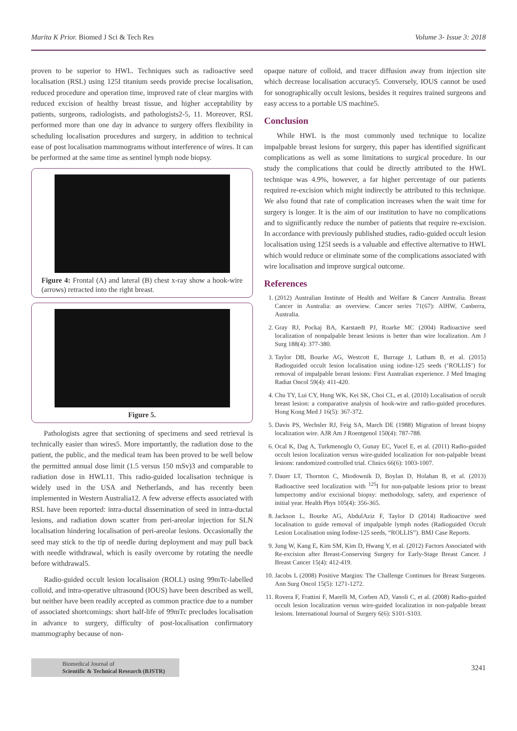Marita K Prior. Biomed J Sci & Tech Res Volume 3- Issue 3: 2018
proven to be superior to HWL. Techniques such as radioactive seed localisation (RSL) using 125I titanium seeds provide precise localisation, reduced procedure and operation time, improved rate of clear margins with reduced excision of healthy breast tissue, and higher acceptability by patients, surgeons, radiologists, and pathologists2-5, 11. Moreover, RSL performed more than one day in advance to surgery offers flexibility in scheduling localisation procedures and surgery, in addition to technical ease of post localisation mammograms without interference of wires. It can be performed at the same time as sentinel lymph node biopsy.
Figure 4: Frontal (A) and lateral (B) chest x-ray show a hook-wire (arrows) retracted into the right breast.
Figure 5.
Pathologists agree that sectioning of specimens and seed retrieval is technically easier than wires5. More importantly, the radiation dose to the patient, the public, and the medical team has been proved to be well below the permitted annual dose limit (1.5 versus 150 mSv)3 and comparable to radiation dose in HWL11. This radio-guided localisation technique is widely used in the USA and Netherlands, and has recently been implemented in Western Australia12. A few adverse effects associated with RSL have been reported: intra-ductal dissemination of seed in intra-ductal lesions, and radiation down scatter from peri-areolar injection for SLN localisation hindering localisation of peri-areolar lesions. Occasionally the seed may stick to the tip of needle during deployment and may pull back with needle withdrawal, which is easily overcome by rotating the needle before withdrawal5.
Radio-guided occult lesion localisaion (ROLL) using 99mTc-labelled colloid, and intra-operative ultrasound (IOUS) have been described as well, but neither have been readily accepted as common practice due to a number of associated shortcomings: short half-life of 99mTc precludes localisation in advance to surgery, difficulty of post-localisation confirmatory mammography because of non-
opaque nature of colloid, and tracer diffusion away from injection site which decrease localisation accuracy5. Conversely, IOUS cannot be used for sonographically occult lesions, besides it requires trained surgeons and easy access to a portable US machine5.
Conclusion
While HWL is the most commonly used technique to localize impalpable breast lesions for surgery, this paper has identified significant complications as well as some limitations to surgical procedure. In our study the complications that could be directly attributed to the HWL technique was 4.9%, however, a far higher percentage of our patients required re-excision which might indirectly be attributed to this technique. We also found that rate of complication increases when the wait time for surgery is longer. It is the aim of our institution to have no complications and to significantly reduce the number of patients that require re-excision. In accordance with previously published studies, radio-guided occult lesion localisation using 125I seeds is a valuable and effective alternative to HWL which would reduce or eliminate some of the complications associated with wire localisation and improve surgical outcome.
References
1. (2012) Australian Institute of Health and Welfare & Cancer Australia. Breast Cancer in Australia: an overview. Cancer series 71(67): AIHW, Canberra, Australia.
2. Gray RJ, Pockaj BA, Karstaedt PJ, Roarke MC (2004) Radioactive seed localization of nonpalpable breast lesions is better than wire localization. Am J Surg 188(4): 377-380.
3. Taylor DB, Bourke AG, Westcott E, Burrage J, Latham B, et al. (2015) Radioguided occult lesion localisation using iodine-125 seeds (‘ROLLIS’) for removal of impalpable breast lesions: First Australian experience. J Med Imaging Radiat Oncol 59(4): 411-420.
4. Chu TY, Lui CY, Hung WK, Kei SK, Choi CL, et al. (2010) Localisation of occult breast lesion: a comparative analysis of hook-wire and radio-guided procedures. Hong Kong Med J 16(5): 367-372.
5. Davis PS, Wechsler RJ, Feig SA, March DE (1988) Migration of breast biopsy localization wire. AJR Am J Roentgenol 150(4): 787-788.
6. Ocal K, Dag A, Turkmenoglu O, Gunay EC, Yucel E, et al. (2011) Radio-guided occult lesion localization versus wire-guided localization for non-palpable breast lesions: randomized controlled trial. Clinics 66(6): 1003-1007.
7. Dauer LT, Thornton C, Miodownik D, Boylan D, Holahan B, et al. (2013) Radioactive seed localization with <sup>125</sup>I for non-palpable lesions prior to breast lumpectomy and/or excisional biopsy: methodology, safety, and experience of initial year. Health Phys 105(4): 356-365.
8. Jackson L, Bourke AG, AbdulAziz F, Taylor D (2014) Radioactive seed localisation to guide removal of impalpable lymph nodes (Radioguided Occult Lesion Localisation using Iodine-125 seeds, “ROLLIS”). BMJ Case Reports.
9. Jung W, Kang E, Kim SM, Kim D, Hwang Y, et al. (2012) Factors Associated with Re-excision after Breast-Conserving Surgery for Early-Stage Breast Cancer. J Breast Cancer 15(4): 412-419.
10. Jacobs L (2008) Positive Margins: The Challenge Continues for Breast Surgeons. Ann Surg Oncol 15(5): 1271-1272.
11. Rovera F, Frattini F, Marelli M, Corben AD, Vanoli C, et al. (2008) Radio-guided occult lesion localization versus wire-guided localization in non-palpable breast lesions. International Journal of Surgery 6(6): S101-S103.
Biomedical Journal of
Scientific & Technical Research (BJSTR)
3241